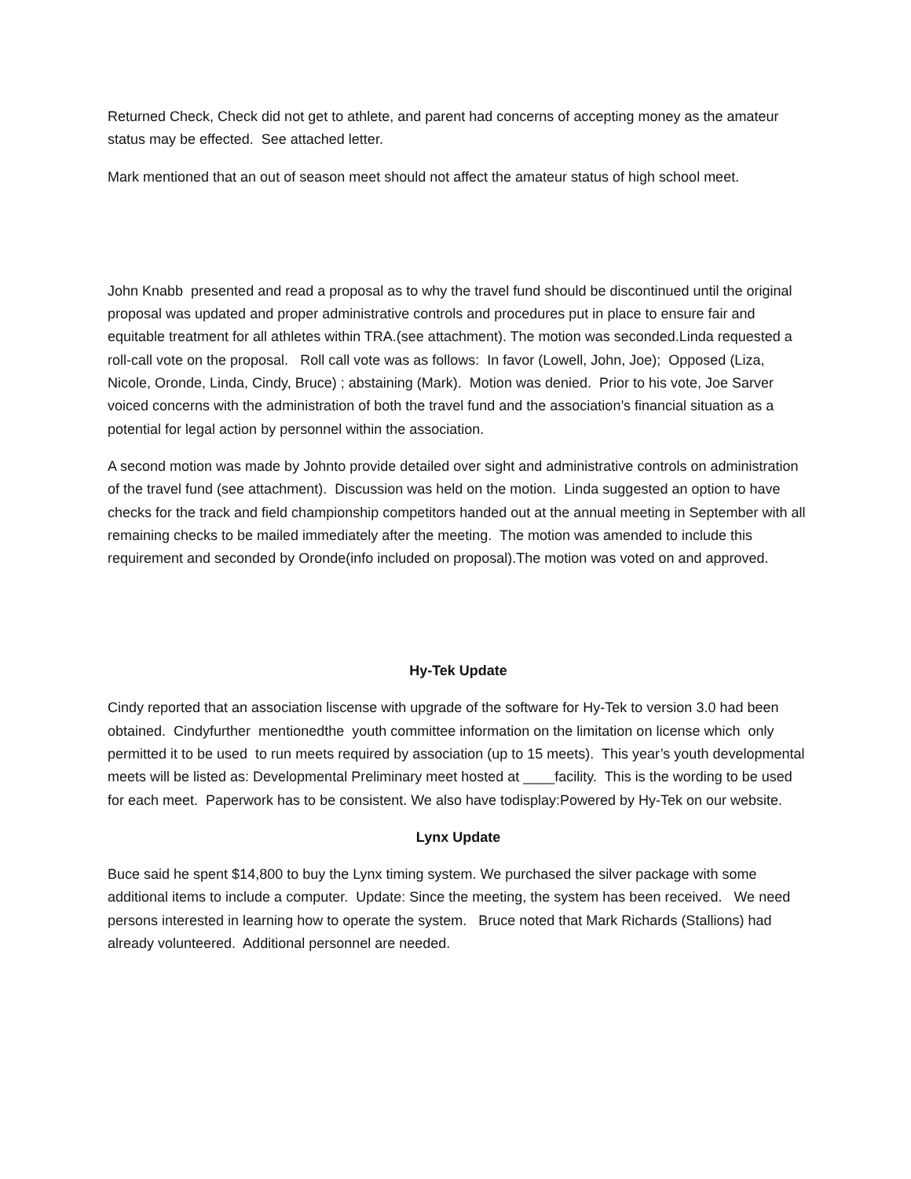Returned Check, Check did not get to athlete, and parent had concerns of accepting money as the amateur status may be effected. See attached letter.
Mark mentioned that an out of season meet should not affect the amateur status of high school meet.
John Knabb presented and read a proposal as to why the travel fund should be discontinued until the original proposal was updated and proper administrative controls and procedures put in place to ensure fair and equitable treatment for all athletes within TRA.(see attachment). The motion was seconded.Linda requested a roll-call vote on the proposal. Roll call vote was as follows: In favor (Lowell, John, Joe); Opposed (Liza, Nicole, Oronde, Linda, Cindy, Bruce) ; abstaining (Mark). Motion was denied. Prior to his vote, Joe Sarver voiced concerns with the administration of both the travel fund and the association’s financial situation as a potential for legal action by personnel within the association.
A second motion was made by Johnto provide detailed over sight and administrative controls on administration of the travel fund (see attachment). Discussion was held on the motion. Linda suggested an option to have checks for the track and field championship competitors handed out at the annual meeting in September with all remaining checks to be mailed immediately after the meeting. The motion was amended to include this requirement and seconded by Oronde(info included on proposal).The motion was voted on and approved.
Hy-Tek Update
Cindy reported that an association liscense with upgrade of the software for Hy-Tek to version 3.0 had been obtained. Cindyfurther mentionedthe youth committee information on the limitation on license which only permitted it to be used to run meets required by association (up to 15 meets). This year’s youth developmental meets will be listed as: Developmental Preliminary meet hosted at ____facility. This is the wording to be used for each meet. Paperwork has to be consistent. We also have todisplay:Powered by Hy-Tek on our website.
Lynx Update
Buce said he spent $14,800 to buy the Lynx timing system. We purchased the silver package with some additional items to include a computer. Update: Since the meeting, the system has been received. We need persons interested in learning how to operate the system. Bruce noted that Mark Richards (Stallions) had already volunteered. Additional personnel are needed.